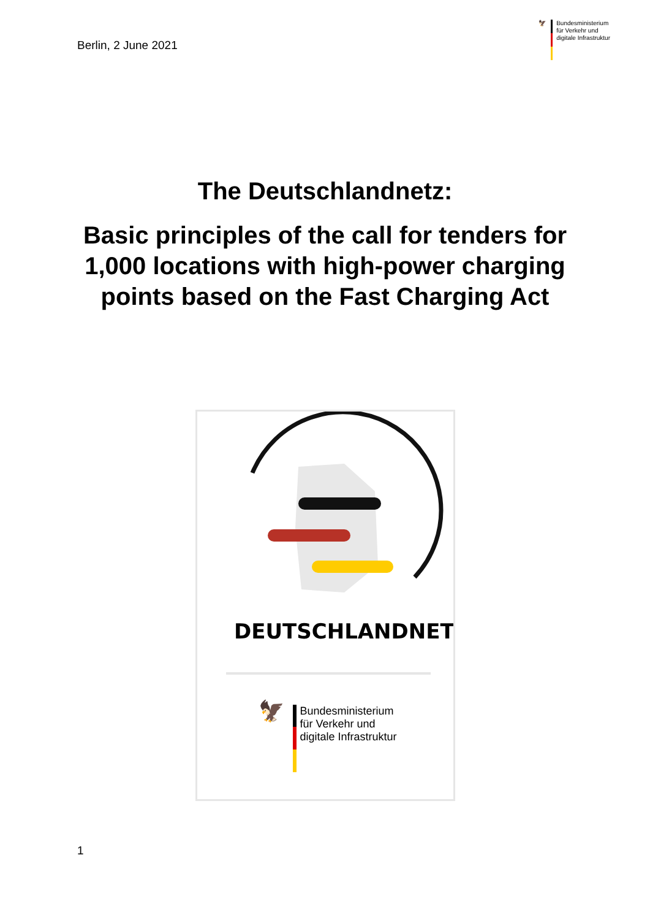Berlin, 2 June 2021
🦅 Bundesministerium
für Verkehr und
digitale Infrastruktur
The Deutschlandnetz:
Basic principles of the call for tenders for 1,000 locations with high-power charging points based on the Fast Charging Act
DEUTSCHLANDNETZ
🦅
Bundesministerium
für Verkehr und
digitale Infrastruktur
1